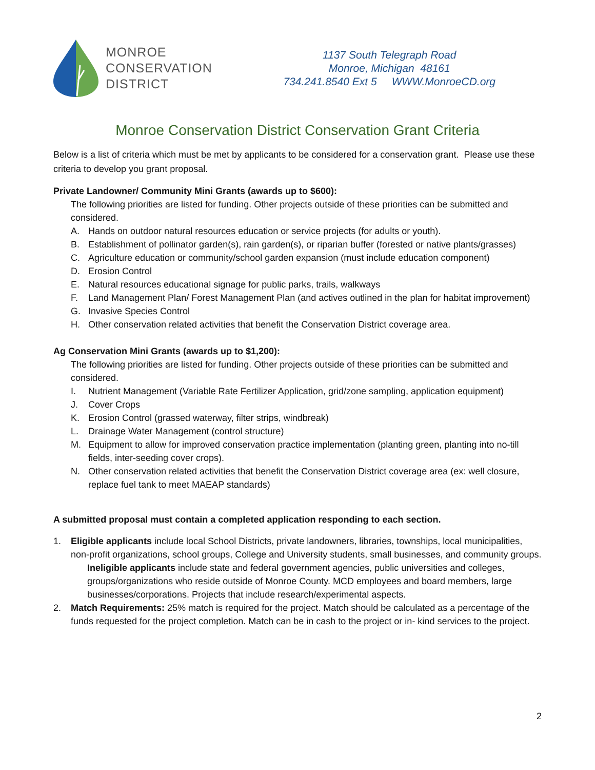MONROE
CONSERVATION
DISTRICT
1137 South Telegraph Road
Monroe, Michigan 48161
734.241.8540 Ext 5 WWW.MonroeCD.org
Monroe Conservation District Conservation Grant Criteria
Below is a list of criteria which must be met by applicants to be considered for a conservation grant. Please use these criteria to develop you grant proposal.
Private Landowner/ Community Mini Grants (awards up to $600):
The following priorities are listed for funding. Other projects outside of these priorities can be submitted and considered.
A. Hands on outdoor natural resources education or service projects (for adults or youth).
B. Establishment of pollinator garden(s), rain garden(s), or riparian buffer (forested or native plants/grasses)
C. Agriculture education or community/school garden expansion (must include education component)
D. Erosion Control
E. Natural resources educational signage for public parks, trails, walkways
F. Land Management Plan/ Forest Management Plan (and actives outlined in the plan for habitat improvement)
G. Invasive Species Control
H. Other conservation related activities that benefit the Conservation District coverage area.
Ag Conservation Mini Grants (awards up to $1,200):
The following priorities are listed for funding. Other projects outside of these priorities can be submitted and considered.
I. Nutrient Management (Variable Rate Fertilizer Application, grid/zone sampling, application equipment)
J. Cover Crops
K. Erosion Control (grassed waterway, filter strips, windbreak)
L. Drainage Water Management (control structure)
M. Equipment to allow for improved conservation practice implementation (planting green, planting into no-till fields, inter-seeding cover crops).
N. Other conservation related activities that benefit the Conservation District coverage area (ex: well closure, replace fuel tank to meet MAEAP standards)
A submitted proposal must contain a completed application responding to each section.
1. Eligible applicants include local School Districts, private landowners, libraries, townships, local municipalities, non-profit organizations, school groups, College and University students, small businesses, and community groups.
Ineligible applicants include state and federal government agencies, public universities and colleges, groups/organizations who reside outside of Monroe County. MCD employees and board members, large businesses/corporations. Projects that include research/experimental aspects.
2. Match Requirements: 25% match is required for the project. Match should be calculated as a percentage of the funds requested for the project completion. Match can be in cash to the project or in- kind services to the project.
2